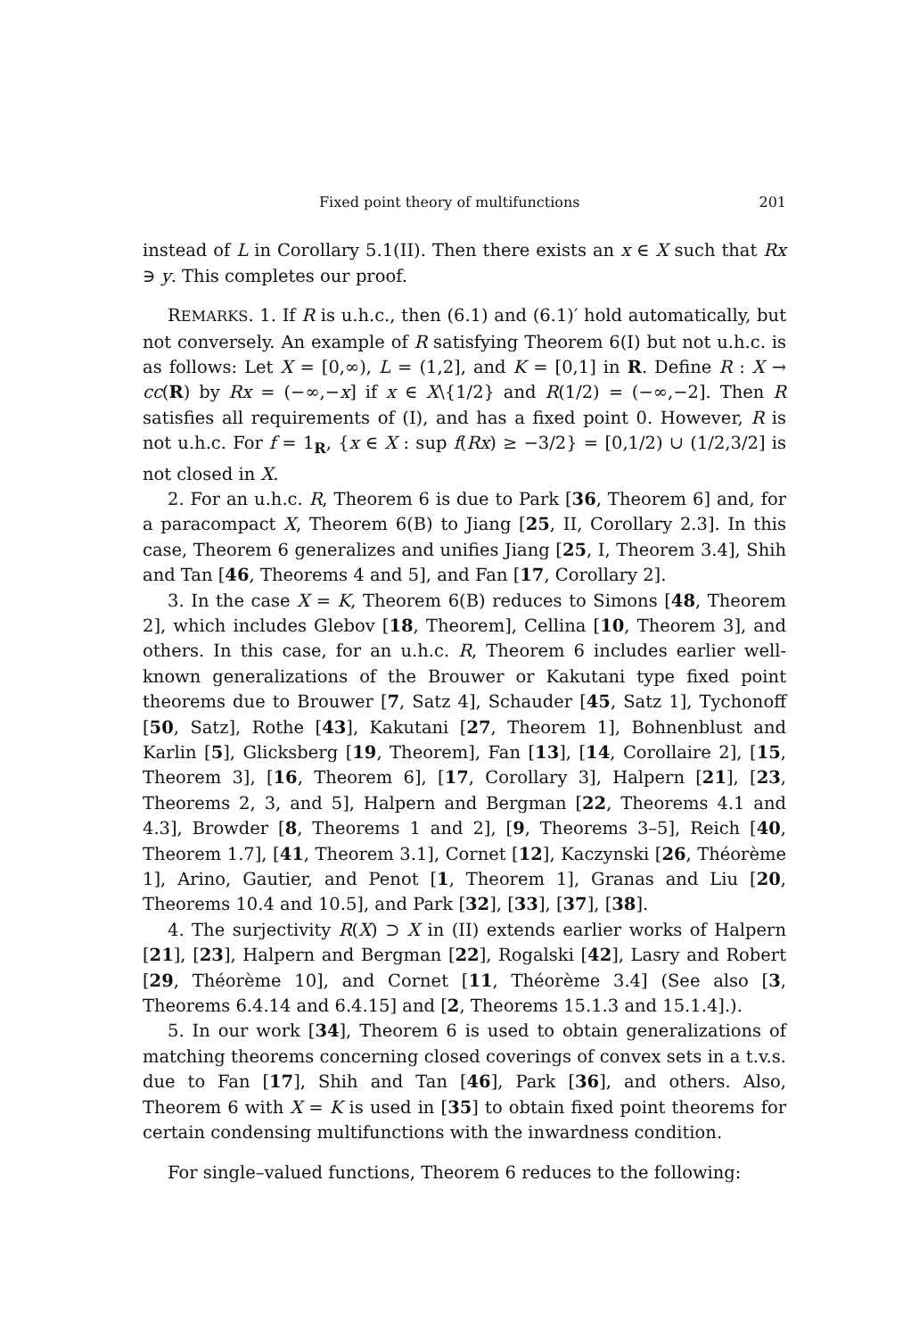Fixed point theory of multifunctions 201
instead of L in Corollary 5.1(II). Then there exists an x ∈ X such that Rx ∋ y. This completes our proof.
REMARKS. 1. If R is u.h.c., then (6.1) and (6.1)′ hold automatically, but not conversely. An example of R satisfying Theorem 6(I) but not u.h.c. is as follows: Let X = [0,∞), L = (1,2], and K = [0,1] in R. Define R : X → cc(R) by Rx = (−∞,−x] if x ∈ X\{1/2} and R(1/2) = (−∞,−2]. Then R satisfies all requirements of (I), and has a fixed point 0. However, R is not u.h.c. For f = 1<sub>R</sub>, {x ∈ X : sup f(Rx) ≥ −3/2} = [0,1/2) ∪ (1/2,3/2] is not closed in X.
2. For an u.h.c. R, Theorem 6 is due to Park [36, Theorem 6] and, for a paracompact X, Theorem 6(B) to Jiang [25, II, Corollary 2.3]. In this case, Theorem 6 generalizes and unifies Jiang [25, I, Theorem 3.4], Shih and Tan [46, Theorems 4 and 5], and Fan [17, Corollary 2].
3. In the case X = K, Theorem 6(B) reduces to Simons [48, Theorem 2], which includes Glebov [18, Theorem], Cellina [10, Theorem 3], and others. In this case, for an u.h.c. R, Theorem 6 includes earlier well-known generalizations of the Brouwer or Kakutani type fixed point theorems due to Brouwer [7, Satz 4], Schauder [45, Satz 1], Tychonoff [50, Satz], Rothe [43], Kakutani [27, Theorem 1], Bohnenblust and Karlin [5], Glicksberg [19, Theorem], Fan [13], [14, Corollaire 2], [15, Theorem 3], [16, Theorem 6], [17, Corollary 3], Halpern [21], [23, Theorems 2, 3, and 5], Halpern and Bergman [22, Theorems 4.1 and 4.3], Browder [8, Theorems 1 and 2], [9, Theorems 3–5], Reich [40, Theorem 1.7], [41, Theorem 3.1], Cornet [12], Kaczynski [26, Théorème 1], Arino, Gautier, and Penot [1, Theorem 1], Granas and Liu [20, Theorems 10.4 and 10.5], and Park [32], [33], [37], [38].
4. The surjectivity R(X) ⊃ X in (II) extends earlier works of Halpern [21], [23], Halpern and Bergman [22], Rogalski [42], Lasry and Robert [29, Théorème 10], and Cornet [11, Théorème 3.4] (See also [3, Theorems 6.4.14 and 6.4.15] and [2, Theorems 15.1.3 and 15.1.4].).
5. In our work [34], Theorem 6 is used to obtain generalizations of matching theorems concerning closed coverings of convex sets in a t.v.s. due to Fan [17], Shih and Tan [46], Park [36], and others. Also, Theorem 6 with X = K is used in [35] to obtain fixed point theorems for certain condensing multifunctions with the inwardness condition.
For single–valued functions, Theorem 6 reduces to the following: